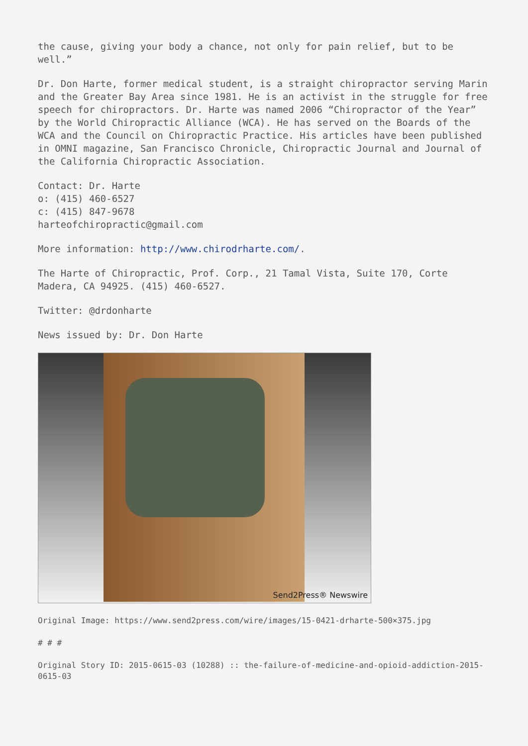the cause, giving your body a chance, not only for pain relief, but to be well.”
Dr. Don Harte, former medical student, is a straight chiropractor serving Marin and the Greater Bay Area since 1981. He is an activist in the struggle for free speech for chiropractors. Dr. Harte was named 2006 “Chiropractor of the Year” by the World Chiropractic Alliance (WCA). He has served on the Boards of the WCA and the Council on Chiropractic Practice. His articles have been published in OMNI magazine, San Francisco Chronicle, Chiropractic Journal and Journal of the California Chiropractic Association.
Contact: Dr. Harte
o: (415) 460-6527
c: (415) 847-9678
harteofchiropractic@gmail.com
More information: http://www.chirodrharte.com/.
The Harte of Chiropractic, Prof. Corp., 21 Tamal Vista, Suite 170, Corte Madera, CA 94925. (415) 460-6527.
Twitter: @drdonharte
News issued by: Dr. Don Harte
Send2Press® Newswire
Original Image: https://www.send2press.com/wire/images/15-0421-drharte-500×375.jpg
# # #
Original Story ID: 2015-0615-03 (10288) :: the-failure-of-medicine-and-opioid-addiction-2015-0615-03